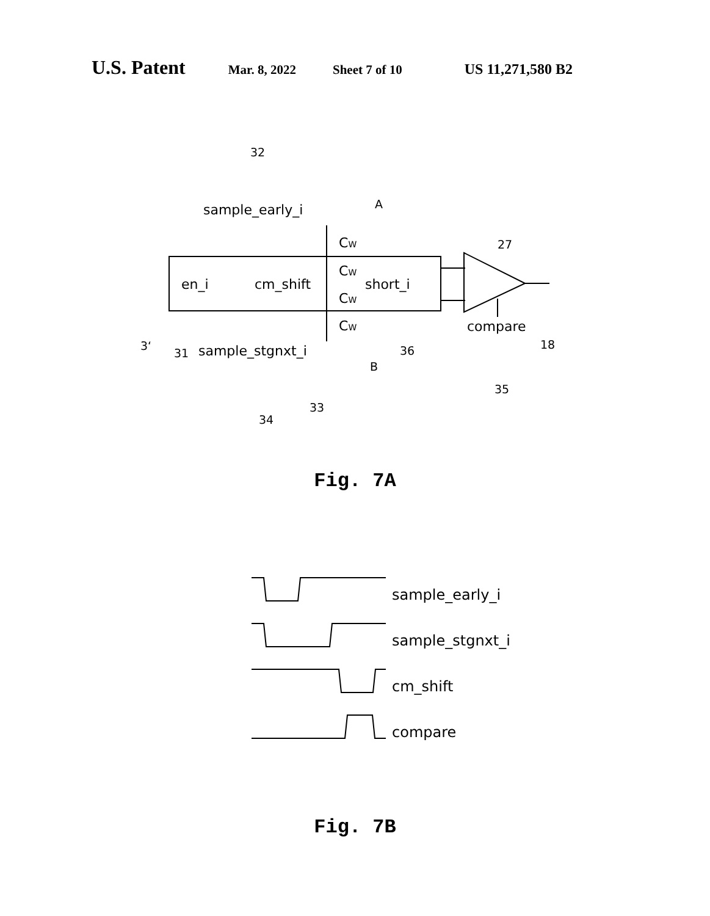U.S. Patent Mar. 8, 2022 Sheet 7 of 10 US 11,271,580 B2
sample_early_i
en_i
cm_shift
short_i
CW
CW
CW
CW
compare
sample_stgnxt_i
32
A
27
3‘
31
36
18
B
35
33
34
Fig. 7A
sample_early_i
sample_stgnxt_i
cm_shift
compare
Fig. 7B